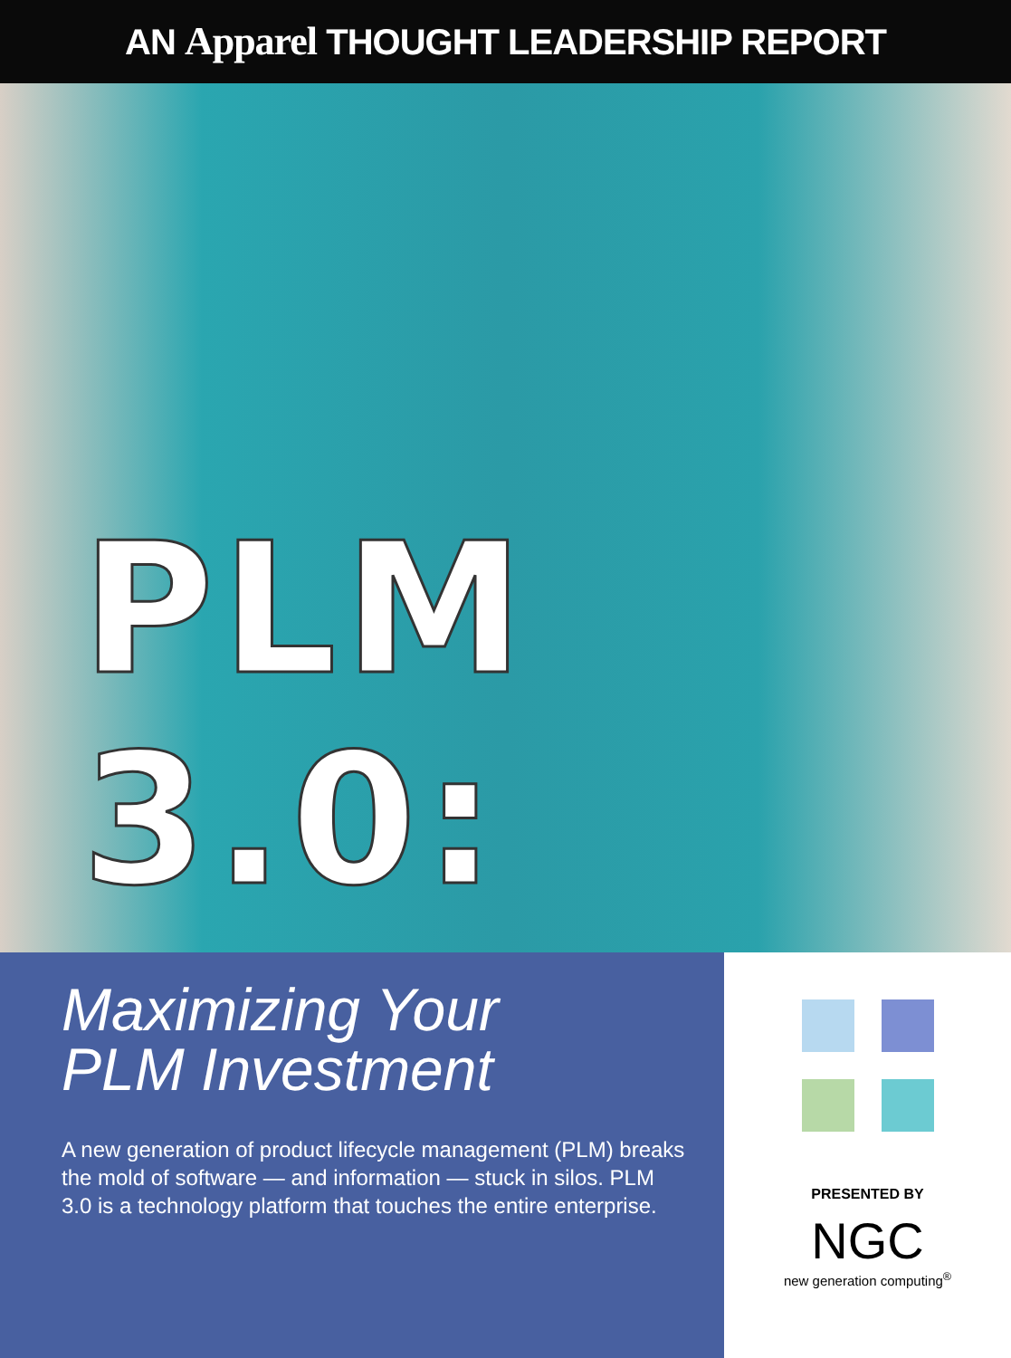AN Apparel THOUGHT LEADERSHIP REPORT
PLM 3.0:
Maximizing Your
PLM Investment
A new generation of product lifecycle management (PLM) breaks the mold of software — and information — stuck in silos. PLM 3.0 is a technology platform that touches the entire enterprise.
PRESENTED BY
NGC
new generation computing<sup>®</sup>